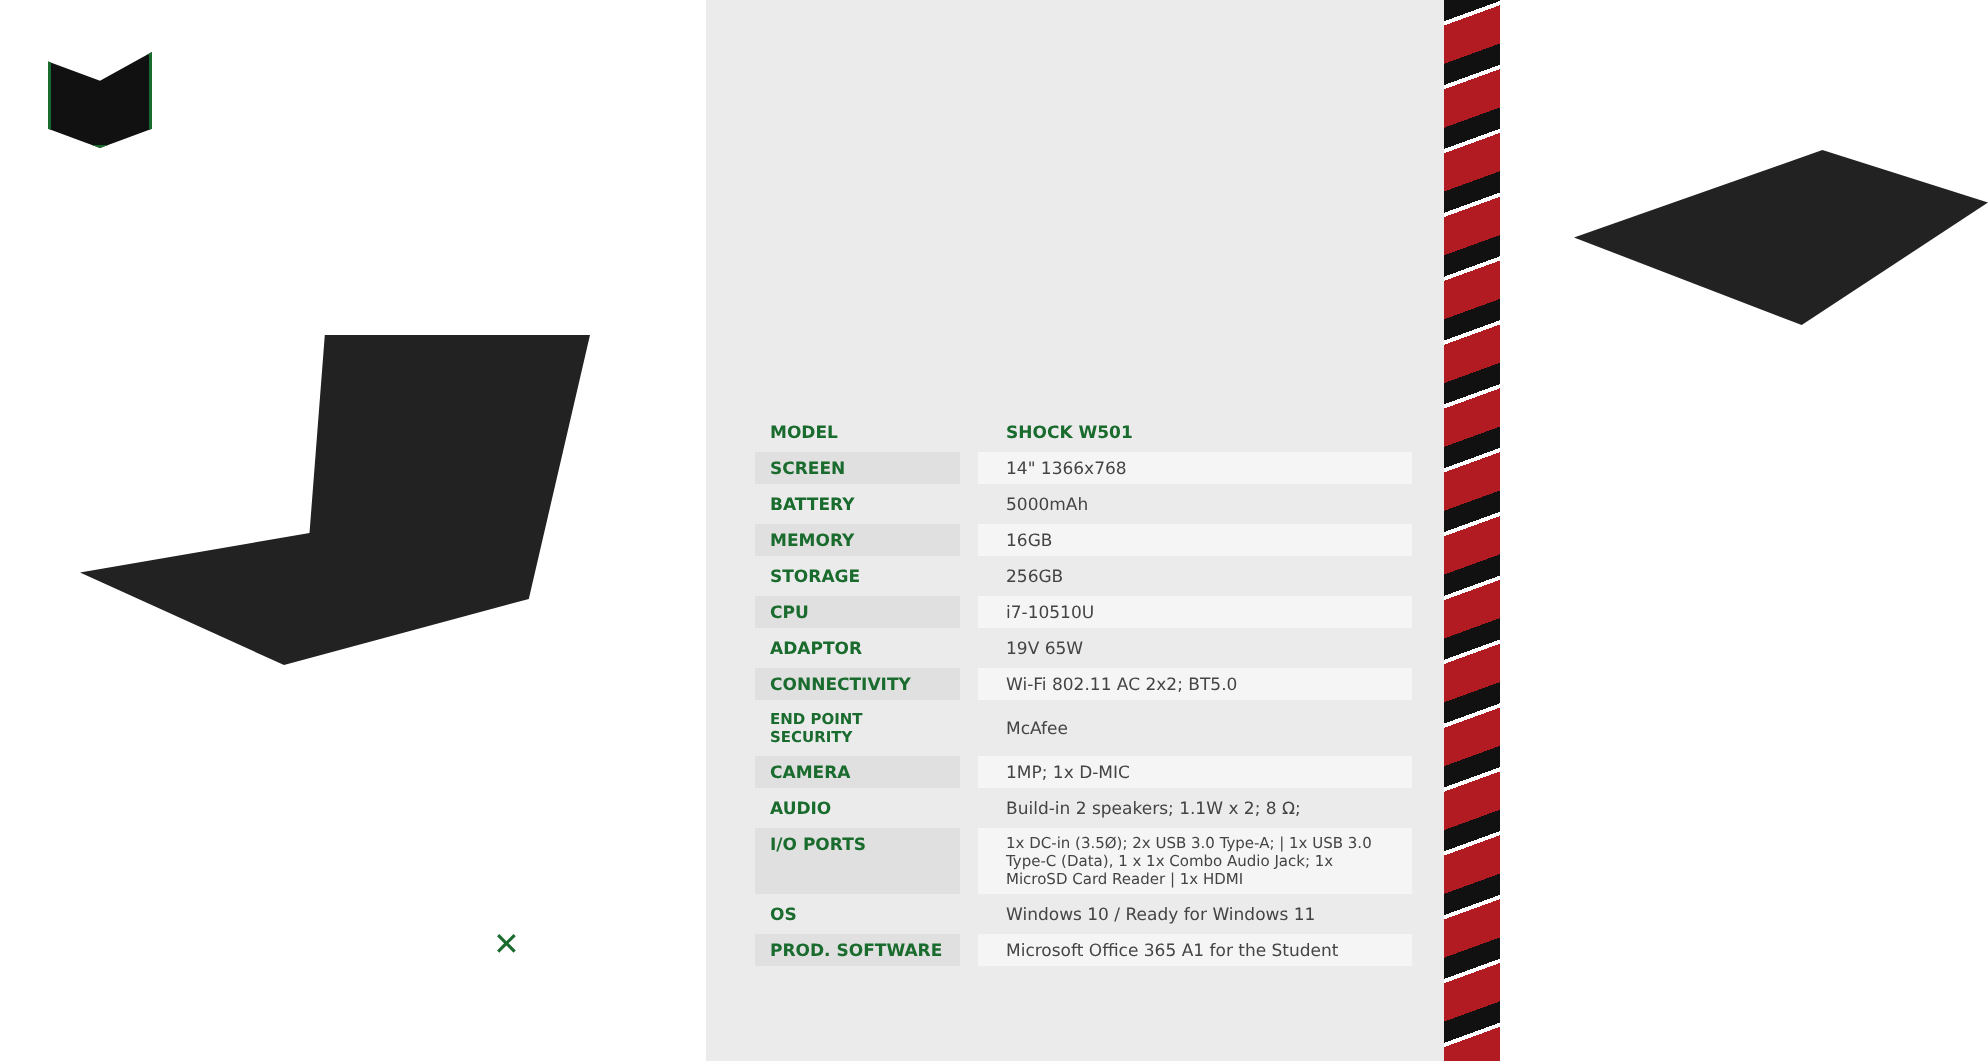✕
| MODEL | SHOCK W501 |
| SCREEN | 14" 1366x768 |
| BATTERY | 5000mAh |
| MEMORY | 16GB |
| STORAGE | 256GB |
| CPU | i7-10510U |
| ADAPTOR | 19V 65W |
| CONNECTIVITY | Wi-Fi 802.11 AC 2x2; BT5.0 |
| END POINT SECURITY | McAfee |
| CAMERA | 1MP; 1x D-MIC |
| AUDIO | Build-in 2 speakers; 1.1W x 2; 8 Ω; |
| I/O PORTS | 1x DC-in (3.5Ø); 2x USB 3.0 Type-A; / 1x USB 3.0 Type-C (Data), 1 x 1x Combo Audio Jack; 1x MicroSD Card Reader / 1x HDMI |
| OS | Windows 10 / Ready for Windows 11 |
| PROD. SOFTWARE | Microsoft Office 365 A1 for the Student |